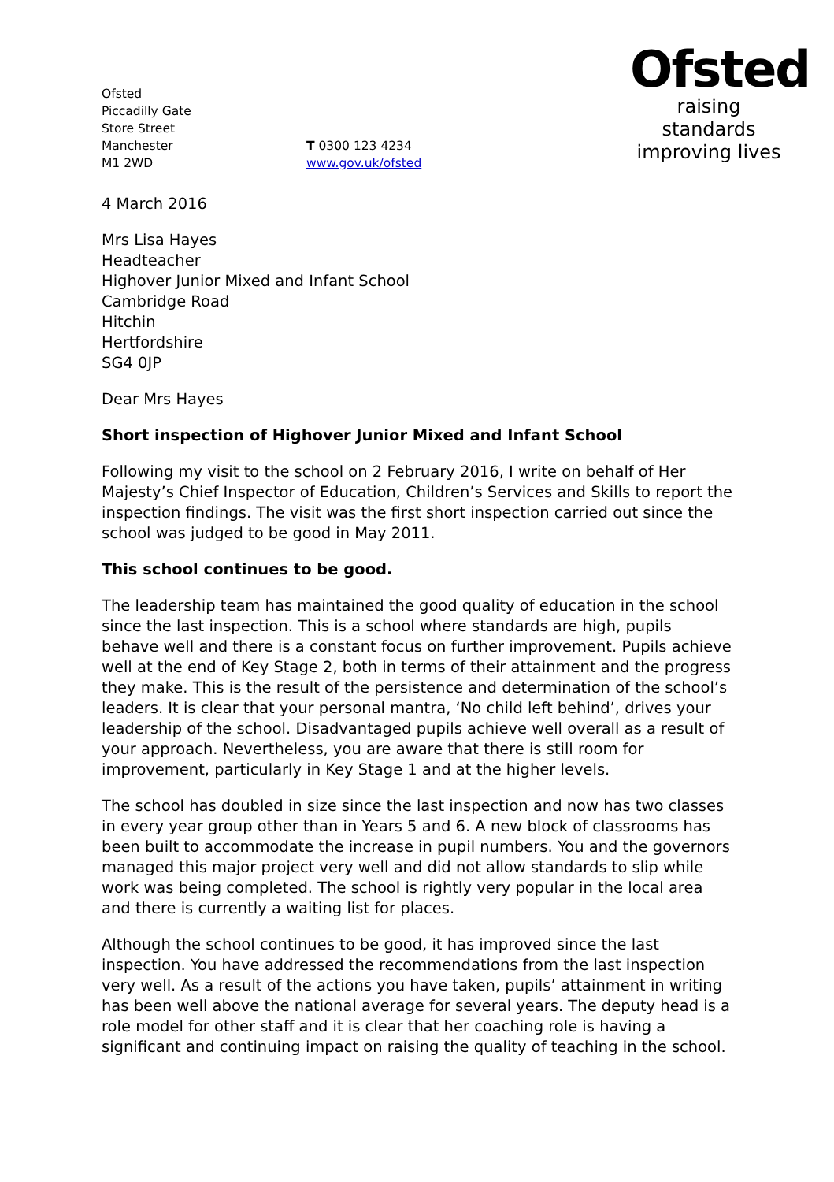Ofsted
Piccadilly Gate
Store Street
Manchester
M1 2WD
T 0300 123 4234
www.gov.uk/ofsted
Ofsted
raising standards
improving lives
4 March 2016
Mrs Lisa Hayes
Headteacher
Highover Junior Mixed and Infant School
Cambridge Road
Hitchin
Hertfordshire
SG4 0JP
Dear Mrs Hayes
Short inspection of Highover Junior Mixed and Infant School
Following my visit to the school on 2 February 2016, I write on behalf of Her Majesty’s Chief Inspector of Education, Children’s Services and Skills to report the inspection findings. The visit was the first short inspection carried out since the school was judged to be good in May 2011.
This school continues to be good.
The leadership team has maintained the good quality of education in the school since the last inspection. This is a school where standards are high, pupils behave well and there is a constant focus on further improvement. Pupils achieve well at the end of Key Stage 2, both in terms of their attainment and the progress they make. This is the result of the persistence and determination of the school’s leaders. It is clear that your personal mantra, ‘No child left behind’, drives your leadership of the school. Disadvantaged pupils achieve well overall as a result of your approach. Nevertheless, you are aware that there is still room for improvement, particularly in Key Stage 1 and at the higher levels.
The school has doubled in size since the last inspection and now has two classes in every year group other than in Years 5 and 6. A new block of classrooms has been built to accommodate the increase in pupil numbers. You and the governors managed this major project very well and did not allow standards to slip while work was being completed. The school is rightly very popular in the local area and there is currently a waiting list for places.
Although the school continues to be good, it has improved since the last inspection. You have addressed the recommendations from the last inspection very well. As a result of the actions you have taken, pupils’ attainment in writing has been well above the national average for several years. The deputy head is a role model for other staff and it is clear that her coaching role is having a significant and continuing impact on raising the quality of teaching in the school.